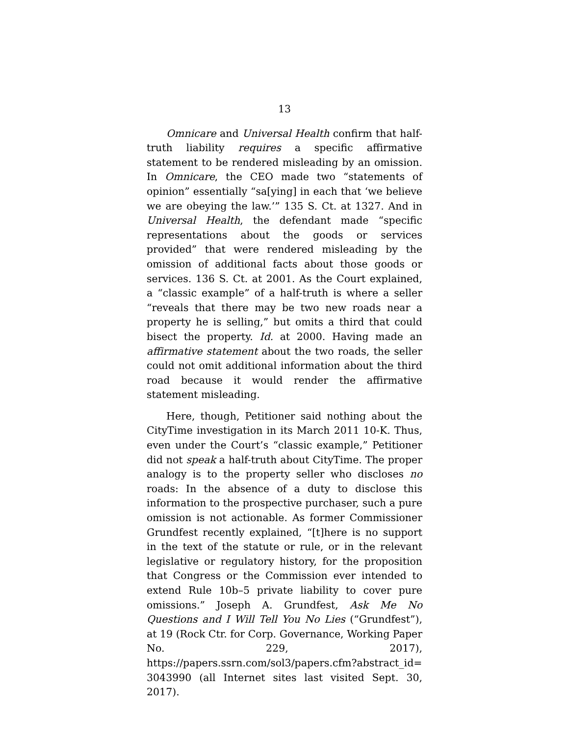13
Omnicare and Universal Health confirm that half-truth liability requires a specific affirmative statement to be rendered misleading by an omission. In Omnicare, the CEO made two “statements of opinion” essentially “sa[ying] in each that ‘we believe we are obeying the law.’” 135 S. Ct. at 1327. And in Universal Health, the defendant made “specific representations about the goods or services provided” that were rendered misleading by the omission of additional facts about those goods or services. 136 S. Ct. at 2001. As the Court explained, a “classic example” of a half-truth is where a seller “reveals that there may be two new roads near a property he is selling,” but omits a third that could bisect the property. Id. at 2000. Having made an affirmative statement about the two roads, the seller could not omit additional information about the third road because it would render the affirmative statement misleading.
Here, though, Petitioner said nothing about the CityTime investigation in its March 2011 10-K. Thus, even under the Court’s “classic example,” Petitioner did not speak a half-truth about CityTime. The proper analogy is to the property seller who discloses no roads: In the absence of a duty to disclose this information to the prospective purchaser, such a pure omission is not actionable. As former Commissioner Grundfest recently explained, “[t]here is no support in the text of the statute or rule, or in the relevant legislative or regulatory history, for the proposition that Congress or the Commission ever intended to extend Rule 10b–5 private liability to cover pure omissions.” Joseph A. Grundfest, Ask Me No Questions and I Will Tell You No Lies (“Grundfest”), at 19 (Rock Ctr. for Corp. Governance, Working Paper No. 229, 2017), https://papers.ssrn.com/sol3/papers.cfm?abstract_id= 3043990 (all Internet sites last visited Sept. 30, 2017).